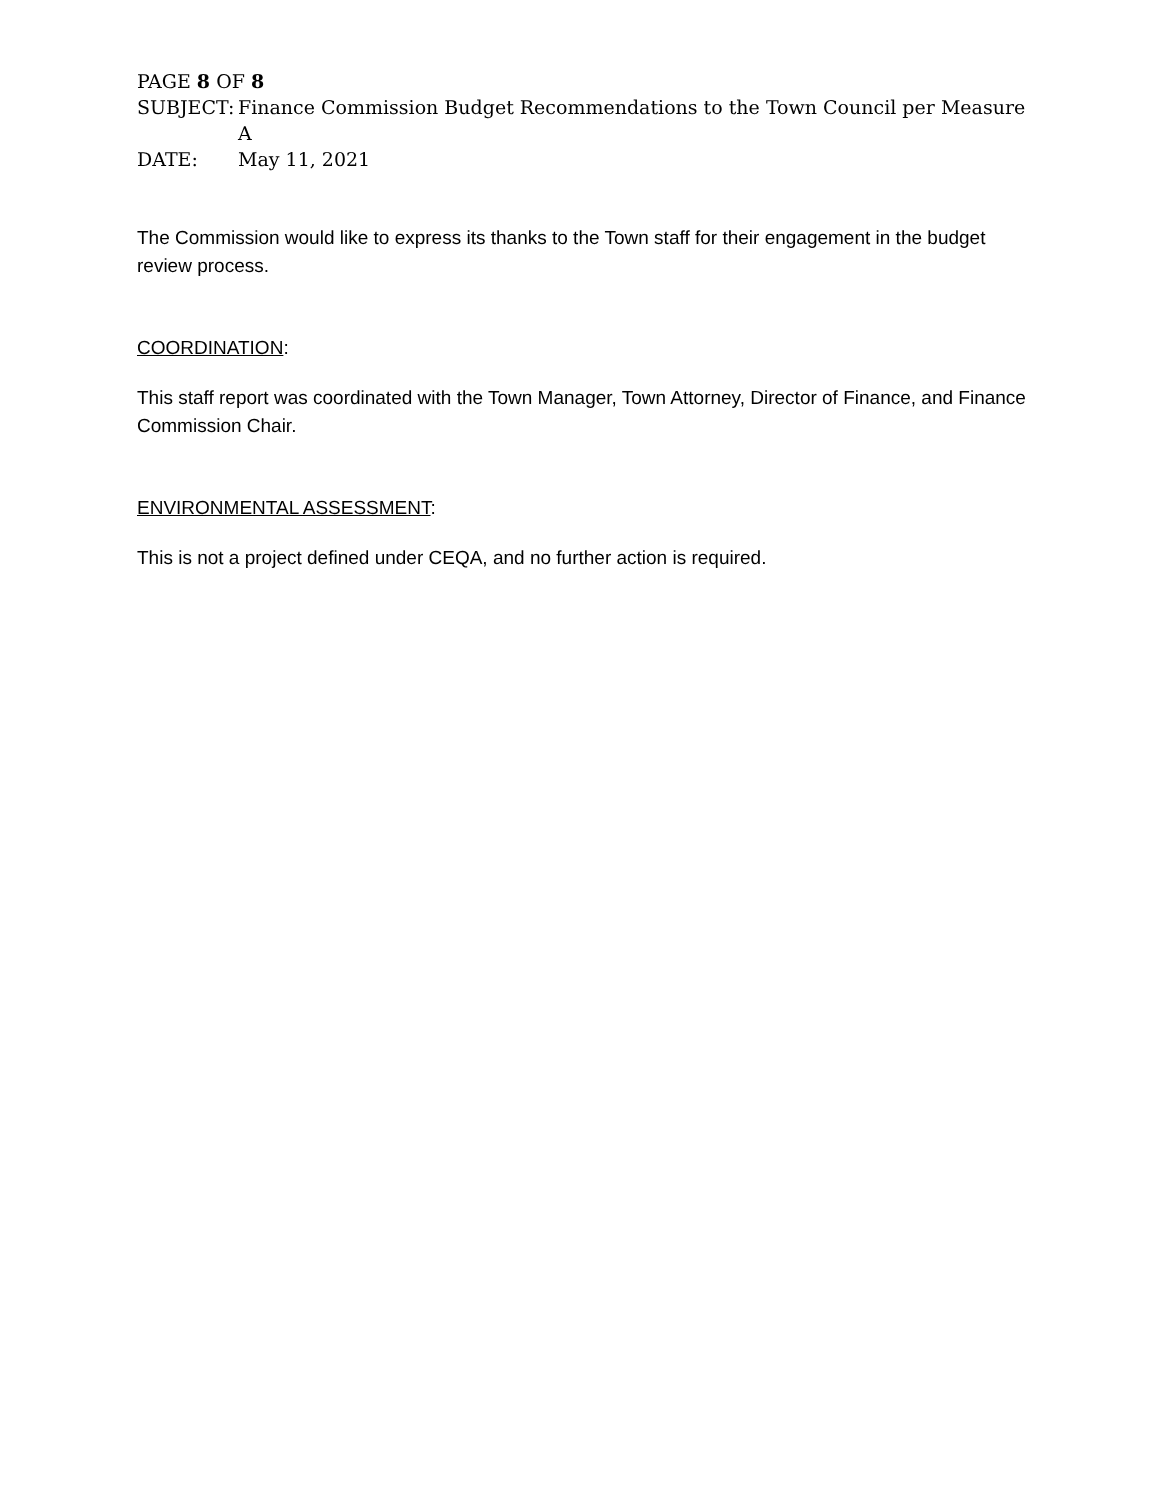PAGE 8 OF 8
SUBJECT: Finance Commission Budget Recommendations to the Town Council per Measure A
DATE: May 11, 2021
The Commission would like to express its thanks to the Town staff for their engagement in the budget review process.
COORDINATION:
This staff report was coordinated with the Town Manager, Town Attorney, Director of Finance, and Finance Commission Chair.
ENVIRONMENTAL ASSESSMENT:
This is not a project defined under CEQA, and no further action is required.